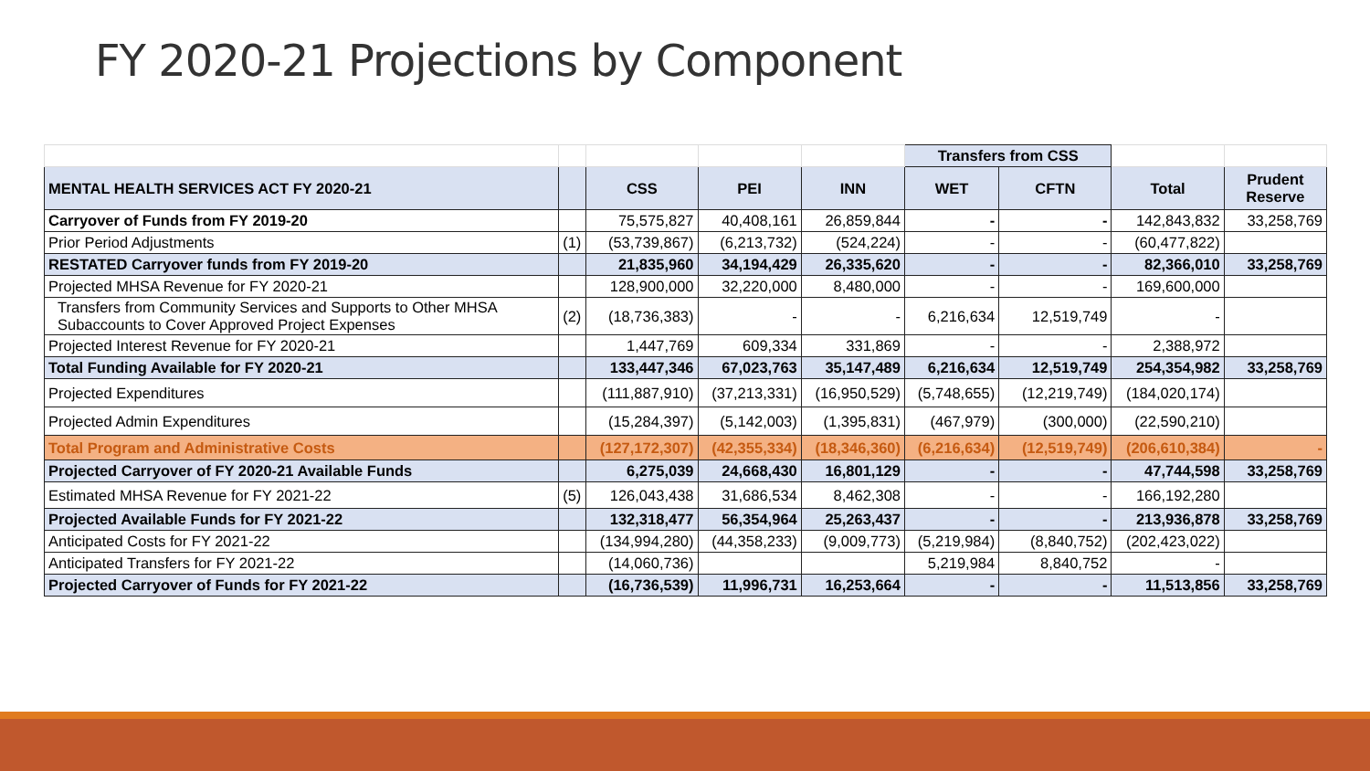FY 2020-21 Projections by Component
| | | | | | Transfers from CSS | | | |
| MENTAL HEALTH SERVICES ACT FY 2020-21 | | CSS | PEI | INN | WET | CFTN | Total | Prudent Reserve |
| Carryover of Funds from FY 2019-20 | | 75,575,827 | 40,408,161 | 26,859,844 | - | - | 142,843,832 | 33,258,769 |
| Prior Period Adjustments | (1) | (53,739,867) | (6,213,732) | (524,224) | - | - | (60,477,822) | |
| RESTATED Carryover funds from FY 2019-20 | | 21,835,960 | 34,194,429 | 26,335,620 | - | - | 82,366,010 | 33,258,769 |
| Projected MHSA Revenue for FY 2020-21 | | 128,900,000 | 32,220,000 | 8,480,000 | - | - | 169,600,000 | |
| Transfers from Community Services and Supports to Other MHSA Subaccounts to Cover Approved Project Expenses | (2) | (18,736,383) | - | - | 6,216,634 | 12,519,749 | - | |
| Projected Interest Revenue for FY 2020-21 | | 1,447,769 | 609,334 | 331,869 | - | - | 2,388,972 | |
| Total Funding Available for FY 2020-21 | | 133,447,346 | 67,023,763 | 35,147,489 | 6,216,634 | 12,519,749 | 254,354,982 | 33,258,769 |
| Projected Expenditures | | (111,887,910) | (37,213,331) | (16,950,529) | (5,748,655) | (12,219,749) | (184,020,174) | |
| Projected Admin Expenditures | | (15,284,397) | (5,142,003) | (1,395,831) | (467,979) | (300,000) | (22,590,210) | |
| Total Program and Administrative Costs | | (127,172,307) | (42,355,334) | (18,346,360) | (6,216,634) | (12,519,749) | (206,610,384) | - |
| Projected Carryover of FY 2020-21 Available Funds | | 6,275,039 | 24,668,430 | 16,801,129 | - | - | 47,744,598 | 33,258,769 |
| Estimated MHSA Revenue for FY 2021-22 | (5) | 126,043,438 | 31,686,534 | 8,462,308 | - | - | 166,192,280 | |
| Projected Available Funds for FY 2021-22 | | 132,318,477 | 56,354,964 | 25,263,437 | - | - | 213,936,878 | 33,258,769 |
| Anticipated Costs for FY 2021-22 | | (134,994,280) | (44,358,233) | (9,009,773) | (5,219,984) | (8,840,752) | (202,423,022) | |
| Anticipated Transfers for FY 2021-22 | | (14,060,736) | | | 5,219,984 | 8,840,752 | - | |
| Projected Carryover of Funds for FY 2021-22 | | (16,736,539) | 11,996,731 | 16,253,664 | - | - | 11,513,856 | 33,258,769 |